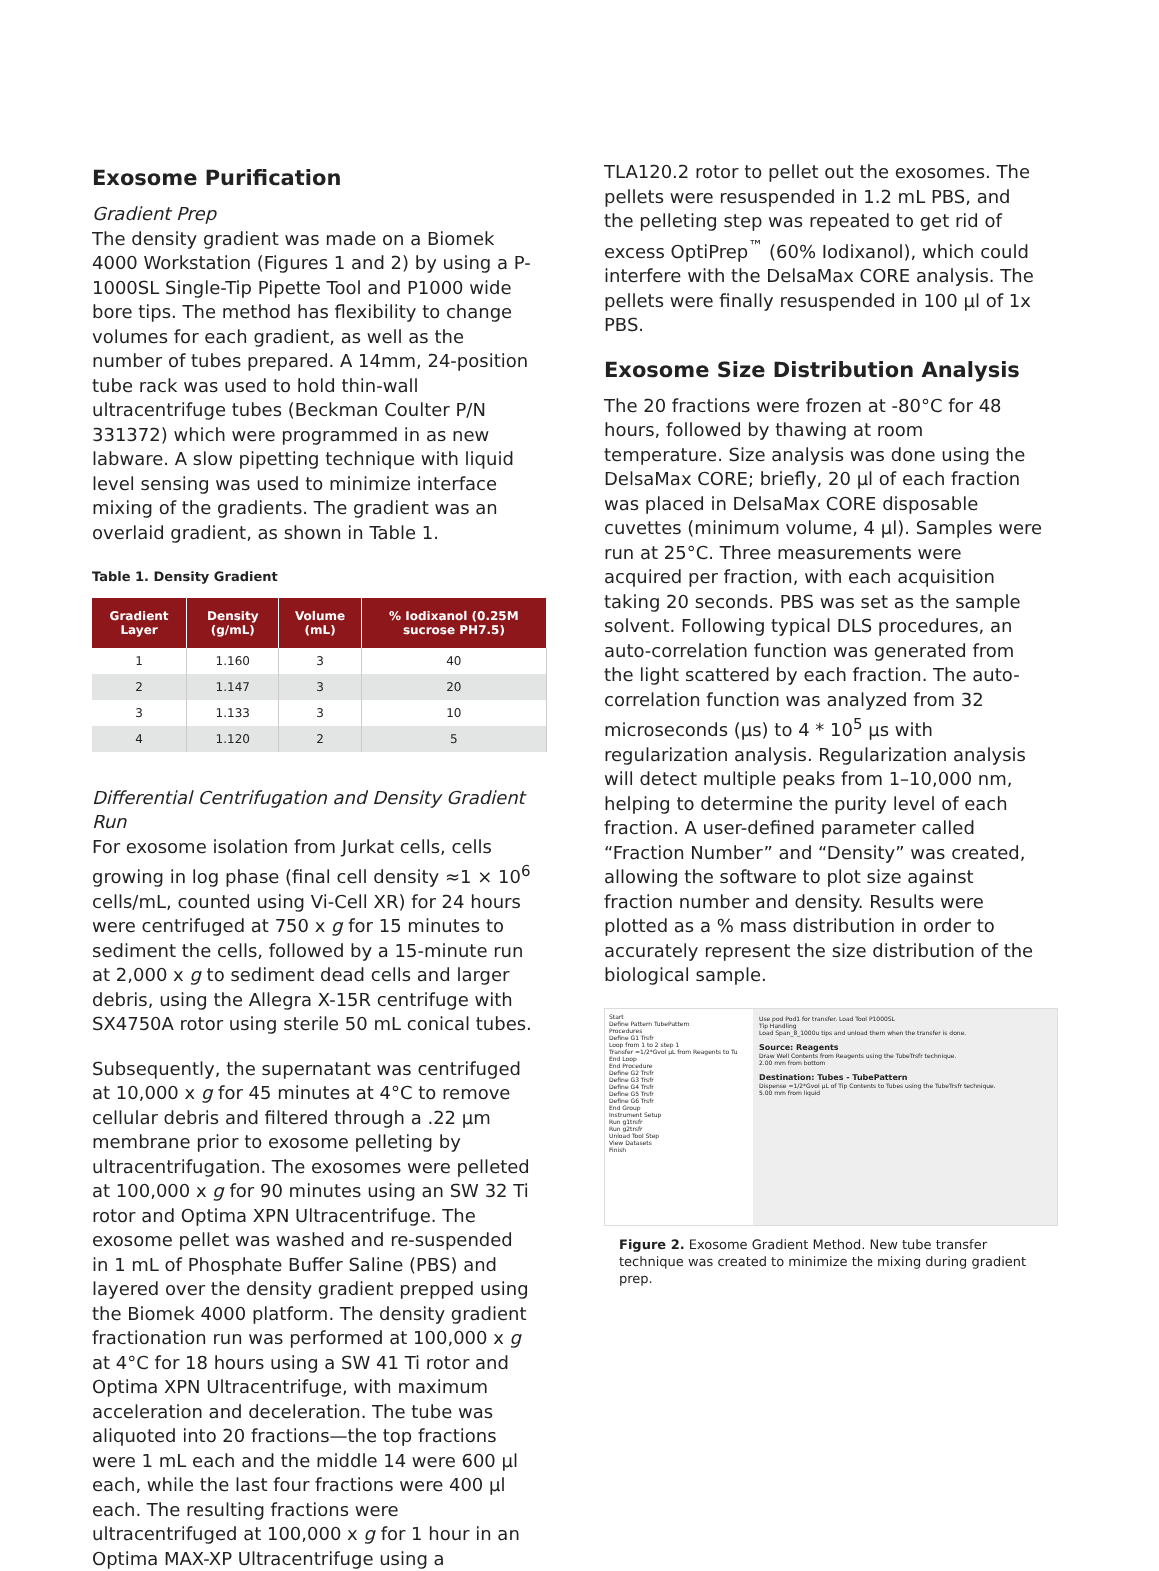Exosome Purification
Gradient Prep
The density gradient was made on a Biomek 4000 Workstation (Figures 1 and 2) by using a P-1000SL Single-Tip Pipette Tool and P1000 wide bore tips. The method has flexibility to change volumes for each gradient, as well as the number of tubes prepared. A 14mm, 24-position tube rack was used to hold thin-wall ultracentrifuge tubes (Beckman Coulter P/N 331372) which were programmed in as new labware. A slow pipetting technique with liquid level sensing was used to minimize interface mixing of the gradients. The gradient was an overlaid gradient, as shown in Table 1.
Table 1. Density Gradient
| Gradient Layer | Density (g/mL) | Volume (mL) | % Iodixanol (0.25M sucrose PH7.5) |
| --- | --- | --- | --- |
| 1 | 1.160 | 3 | 40 |
| 2 | 1.147 | 3 | 20 |
| 3 | 1.133 | 3 | 10 |
| 4 | 1.120 | 2 | 5 |
Differential Centrifugation and Density Gradient Run
For exosome isolation from Jurkat cells, cells growing in log phase (final cell density ≈1 × 10<sup>6</sup> cells/mL, counted using Vi-Cell XR) for 24 hours were centrifuged at 750 x g for 15 minutes to sediment the cells, followed by a 15-minute run at 2,000 x g to sediment dead cells and larger debris, using the Allegra X-15R centrifuge with SX4750A rotor using sterile 50 mL conical tubes.
Subsequently, the supernatant was centrifuged at 10,000 x g for 45 minutes at 4°C to remove cellular debris and filtered through a .22 µm membrane prior to exosome pelleting by ultracentrifugation. The exosomes were pelleted at 100,000 x g for 90 minutes using an SW 32 Ti rotor and Optima XPN Ultracentrifuge. The exosome pellet was washed and re-suspended in 1 mL of Phosphate Buffer Saline (PBS) and layered over the density gradient prepped using the Biomek 4000 platform. The density gradient fractionation run was performed at 100,000 x g at 4°C for 18 hours using a SW 41 Ti rotor and Optima XPN Ultracentrifuge, with maximum acceleration and deceleration. The tube was aliquoted into 20 fractions—the top fractions were 1 mL each and the middle 14 were 600 µl each, while the last four fractions were 400 µl each. The resulting fractions were ultracentrifuged at 100,000 x g for 1 hour in an Optima MAX-XP Ultracentrifuge using a
TLA120.2 rotor to pellet out the exosomes. The pellets were resuspended in 1.2 mL PBS, and the pelleting step was repeated to get rid of excess OptiPrep<sup>™</sup> (60% Iodixanol), which could interfere with the DelsaMax CORE analysis. The pellets were finally resuspended in 100 µl of 1x PBS.
Exosome Size Distribution Analysis
The 20 fractions were frozen at -80°C for 48 hours, followed by thawing at room temperature. Size analysis was done using the DelsaMax CORE; briefly, 20 µl of each fraction was placed in DelsaMax CORE disposable cuvettes (minimum volume, 4 µl). Samples were run at 25°C. Three measurements were acquired per fraction, with each acquisition taking 20 seconds. PBS was set as the sample solvent. Following typical DLS procedures, an auto-correlation function was generated from the light scattered by each fraction. The auto-correlation function was analyzed from 32 microseconds (µs) to 4 * 10<sup>5</sup> µs with regularization analysis. Regularization analysis will detect multiple peaks from 1–10,000 nm, helping to determine the purity level of each fraction. A user-defined parameter called “Fraction Number” and “Density” was created, allowing the software to plot size against fraction number and density. Results were plotted as a % mass distribution in order to accurately represent the size distribution of the biological sample.
Start
Define Pattern TubePattern
Procedures
Define G1 Trsfr
Loop from 1 to 2 step 1
Transfer =1/2*Gvol µL from Reagents to Tu
End Loop
End Procedure
Define G2 Trsfr
Define G3 Trsfr
Define G4 Trsfr
Define G5 Trsfr
Define G6 Trsfr
End Group
Instrument Setup
Run g1trsfr
Run g2trsfr
Unload Tool Step
View Datasets
Finish
Use pod Pod1 for transfer. Load Tool P1000SL
Tip Handling
Load Span_8_1000u tips and unload them when the transfer is done.
Source: Reagents
Draw Well Contents from Reagents using the TubeTrsfr technique.
2.00 mm from bottom
Destination: Tubes - TubePattern
Dispense =1/2*Gvol µL of Tip Contents to Tubes using the TubeTrsfr technique.
5.00 mm from liquid
Figure 2. Exosome Gradient Method. New tube transfer technique was created to minimize the mixing during gradient prep.